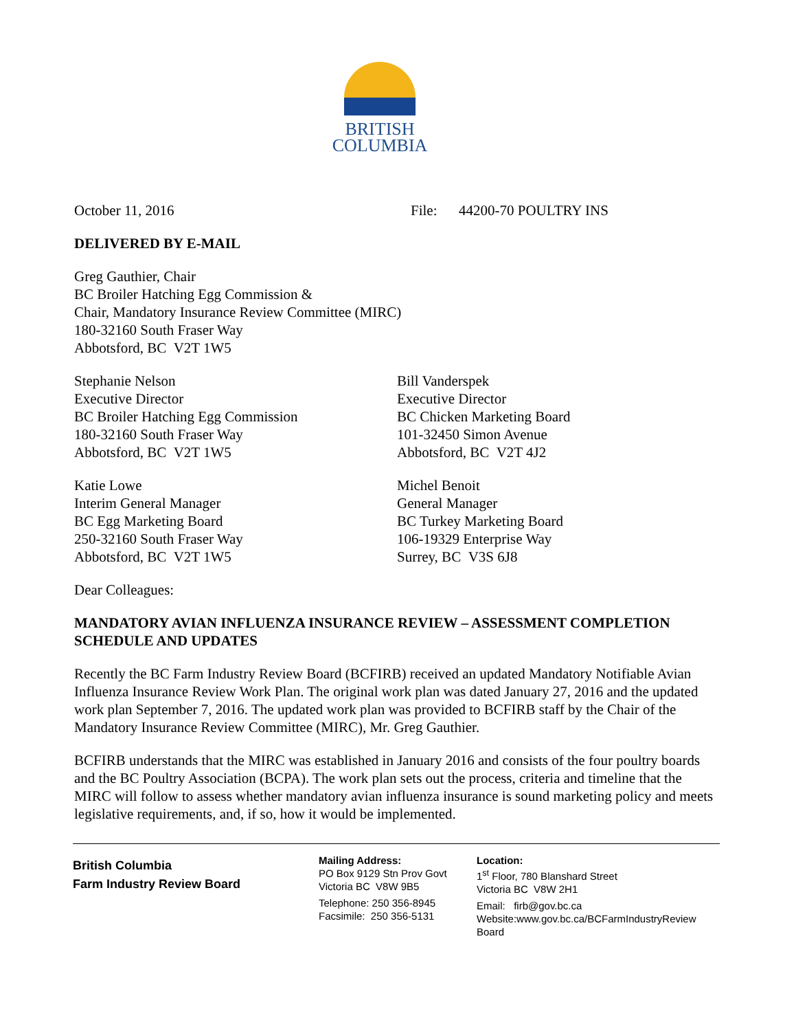BRITISH
COLUMBIA
October 11, 2016 File: 44200-70 POULTRY INS
DELIVERED BY E-MAIL
Greg Gauthier, Chair
BC Broiler Hatching Egg Commission &
Chair, Mandatory Insurance Review Committee (MIRC)
180-32160 South Fraser Way
Abbotsford, BC V2T 1W5
Stephanie Nelson
Executive Director
BC Broiler Hatching Egg Commission
180-32160 South Fraser Way
Abbotsford, BC V2T 1W5
Bill Vanderspek
Executive Director
BC Chicken Marketing Board
101-32450 Simon Avenue
Abbotsford, BC V2T 4J2
Katie Lowe
Interim General Manager
BC Egg Marketing Board
250-32160 South Fraser Way
Abbotsford, BC V2T 1W5
Michel Benoit
General Manager
BC Turkey Marketing Board
106-19329 Enterprise Way
Surrey, BC V3S 6J8
Dear Colleagues:
MANDATORY AVIAN INFLUENZA INSURANCE REVIEW – ASSESSMENT COMPLETION SCHEDULE AND UPDATES
Recently the BC Farm Industry Review Board (BCFIRB) received an updated Mandatory Notifiable Avian Influenza Insurance Review Work Plan. The original work plan was dated January 27, 2016 and the updated work plan September 7, 2016. The updated work plan was provided to BCFIRB staff by the Chair of the Mandatory Insurance Review Committee (MIRC), Mr. Greg Gauthier.
BCFIRB understands that the MIRC was established in January 2016 and consists of the four poultry boards and the BC Poultry Association (BCPA). The work plan sets out the process, criteria and timeline that the MIRC will follow to assess whether mandatory avian influenza insurance is sound marketing policy and meets legislative requirements, and, if so, how it would be implemented.
British Columbia
Farm Industry Review Board
Mailing Address:
PO Box 9129 Stn Prov Govt
Victoria BC V8W 9B5
Telephone: 250 356-8945
Facsimile: 250 356-5131
Location:
1<sup>st</sup> Floor, 780 Blanshard Street
Victoria BC V8W 2H1
Email: firb@gov.bc.ca
Website:www.gov.bc.ca/BCFarmIndustryReview
Board